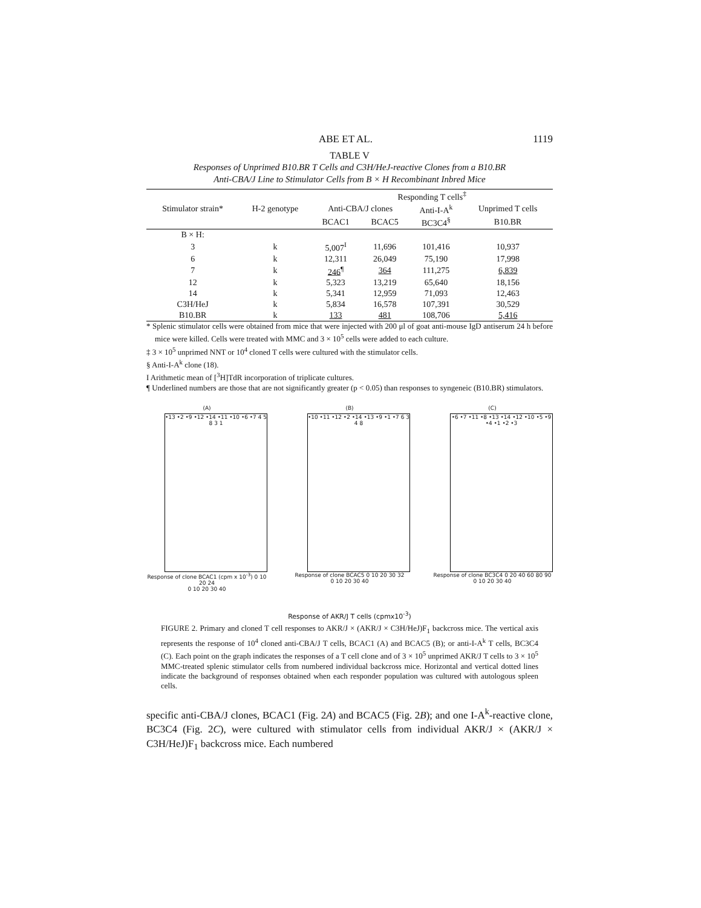ABE ET AL. 1119
TABLE V
Responses of Unprimed B10.BR T Cells and C3H/HeJ-reactive Clones from a B10.BR
Anti-CBA/J Line to Stimulator Cells from B × H Recombinant Inbred Mice
| Stimulator strain* | H-2 genotype | Responding T cells<sup>‡</sup> | | | |
| --- | --- | --- | --- | --- | --- |
| | | Anti-CBA/J clones | | Anti-I-A<sup>k</sup> | Unprimed T cells |
| | | BCAC1 | BCAC5 | BC3C4<sup>§</sup> | B10.BR |
| B × H: | | | | | |
| 3 | k | 5,007<sup>I</sup> | 11,696 | 101,416 | 10,937 |
| 6 | k | 12,311 | 26,049 | 75,190 | 17,998 |
| 7 | k | 246<sup>¶</sup> | 364 | 111,275 | 6,839 |
| 12 | k | 5,323 | 13,219 | 65,640 | 18,156 |
| 14 | k | 5,341 | 12,959 | 71,093 | 12,463 |
| C3H/HeJ | k | 5,834 | 16,578 | 107,391 | 30,529 |
| B10.BR | k | 133 | 481 | 108,706 | 5,416 |
* Splenic stimulator cells were obtained from mice that were injected with 200 μl of goat anti-mouse IgD antiserum 24 h before mice were killed. Cells were treated with MMC and 3 × 10<sup>5</sup> cells were added to each culture.
‡ 3 × 10<sup>5</sup> unprimed NNT or 10<sup>4</sup> cloned T cells were cultured with the stimulator cells.
§ Anti-I-A<sup>k</sup> clone (18).
I Arithmetic mean of [<sup>3</sup>H]TdR incorporation of triplicate cultures.
¶ Underlined numbers are those that are not significantly greater (p < 0.05) than responses to syngeneic (B10.BR) stimulators.
(A)
•13 •2 •9 •12 •14 •11 •10 •6 •7 4 5 8 3 1
Response of clone BCAC1 (cpm x 10<sup>-3</sup>) 0 10 20 24
0 10 20 30 40
(B)
•10 •11 •12 •2 •14 •13 •9 •1 •7 6 3 4 8
Response of clone BCAC5 0 10 20 30 32
0 10 20 30 40
(C)
•6 •7 •11 •8 •13 •14 •12 •10 •5 •9 •4 •1 •2 •3
Response of clone BC3C4 0 20 40 60 80 90
0 10 20 30 40
Response of AKR/J T cells (cpmx10<sup>-3</sup>)
FIGURE 2. Primary and cloned T cell responses to AKR/J × (AKR/J × C3H/HeJ)F<sub>1</sub> backcross mice. The vertical axis represents the response of 10<sup>4</sup> cloned anti-CBA/J T cells, BCAC1 (A) and BCAC5 (B); or anti-I-A<sup>k</sup> T cells, BC3C4 (C). Each point on the graph indicates the responses of a T cell clone and of 3 × 10<sup>5</sup> unprimed AKR/J T cells to 3 × 10<sup>5</sup> MMC-treated splenic stimulator cells from numbered individual backcross mice. Horizontal and vertical dotted lines indicate the background of responses obtained when each responder population was cultured with autologous spleen cells.
specific anti-CBA/J clones, BCAC1 (Fig. 2A) and BCAC5 (Fig. 2B); and one I-A<sup>k</sup>-reactive clone, BC3C4 (Fig. 2C), were cultured with stimulator cells from individual AKR/J × (AKR/J × C3H/HeJ)F<sub>1</sub> backcross mice. Each numbered